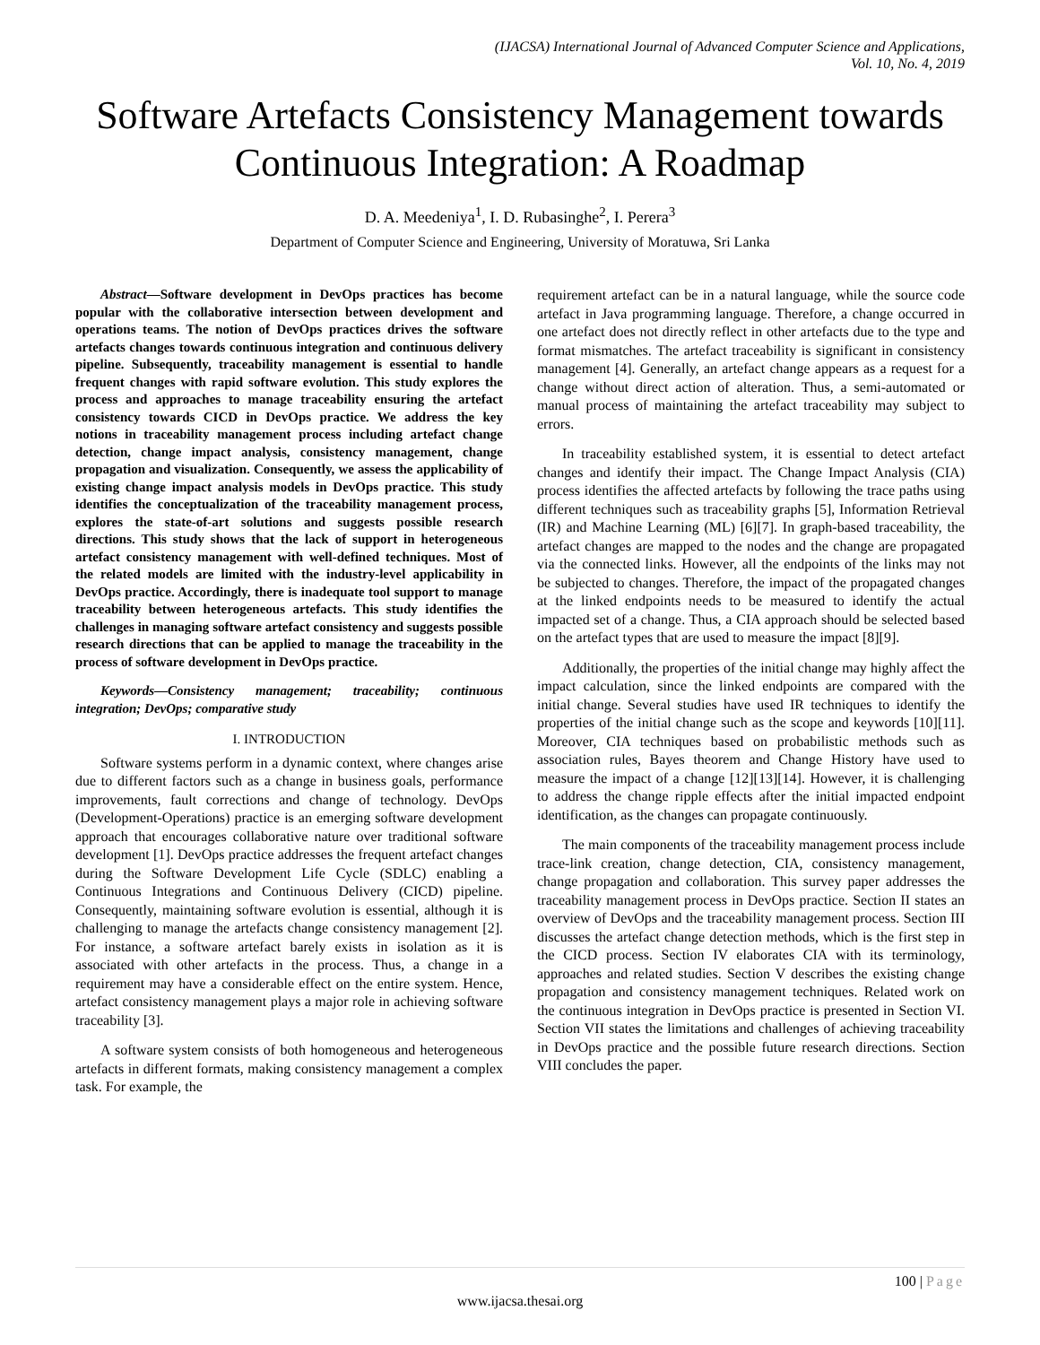(IJACSA) International Journal of Advanced Computer Science and Applications,
Vol. 10, No. 4, 2019
Software Artefacts Consistency Management towards Continuous Integration: A Roadmap
D. A. Meedeniya<sup>1</sup>, I. D. Rubasinghe<sup>2</sup>, I. Perera<sup>3</sup>
Department of Computer Science and Engineering, University of Moratuwa, Sri Lanka
Abstract—Software development in DevOps practices has become popular with the collaborative intersection between development and operations teams. The notion of DevOps practices drives the software artefacts changes towards continuous integration and continuous delivery pipeline. Subsequently, traceability management is essential to handle frequent changes with rapid software evolution. This study explores the process and approaches to manage traceability ensuring the artefact consistency towards CICD in DevOps practice. We address the key notions in traceability management process including artefact change detection, change impact analysis, consistency management, change propagation and visualization. Consequently, we assess the applicability of existing change impact analysis models in DevOps practice. This study identifies the conceptualization of the traceability management process, explores the state-of-art solutions and suggests possible research directions. This study shows that the lack of support in heterogeneous artefact consistency management with well-defined techniques. Most of the related models are limited with the industry-level applicability in DevOps practice. Accordingly, there is inadequate tool support to manage traceability between heterogeneous artefacts. This study identifies the challenges in managing software artefact consistency and suggests possible research directions that can be applied to manage the traceability in the process of software development in DevOps practice.
Keywords—Consistency management; traceability; continuous integration; DevOps; comparative study
I. INTRODUCTION
Software systems perform in a dynamic context, where changes arise due to different factors such as a change in business goals, performance improvements, fault corrections and change of technology. DevOps (Development-Operations) practice is an emerging software development approach that encourages collaborative nature over traditional software development [1]. DevOps practice addresses the frequent artefact changes during the Software Development Life Cycle (SDLC) enabling a Continuous Integrations and Continuous Delivery (CICD) pipeline. Consequently, maintaining software evolution is essential, although it is challenging to manage the artefacts change consistency management [2]. For instance, a software artefact barely exists in isolation as it is associated with other artefacts in the process. Thus, a change in a requirement may have a considerable effect on the entire system. Hence, artefact consistency management plays a major role in achieving software traceability [3].
A software system consists of both homogeneous and heterogeneous artefacts in different formats, making consistency management a complex task. For example, the
requirement artefact can be in a natural language, while the source code artefact in Java programming language. Therefore, a change occurred in one artefact does not directly reflect in other artefacts due to the type and format mismatches. The artefact traceability is significant in consistency management [4]. Generally, an artefact change appears as a request for a change without direct action of alteration. Thus, a semi-automated or manual process of maintaining the artefact traceability may subject to errors.
In traceability established system, it is essential to detect artefact changes and identify their impact. The Change Impact Analysis (CIA) process identifies the affected artefacts by following the trace paths using different techniques such as traceability graphs [5], Information Retrieval (IR) and Machine Learning (ML) [6][7]. In graph-based traceability, the artefact changes are mapped to the nodes and the change are propagated via the connected links. However, all the endpoints of the links may not be subjected to changes. Therefore, the impact of the propagated changes at the linked endpoints needs to be measured to identify the actual impacted set of a change. Thus, a CIA approach should be selected based on the artefact types that are used to measure the impact [8][9].
Additionally, the properties of the initial change may highly affect the impact calculation, since the linked endpoints are compared with the initial change. Several studies have used IR techniques to identify the properties of the initial change such as the scope and keywords [10][11]. Moreover, CIA techniques based on probabilistic methods such as association rules, Bayes theorem and Change History have used to measure the impact of a change [12][13][14]. However, it is challenging to address the change ripple effects after the initial impacted endpoint identification, as the changes can propagate continuously.
The main components of the traceability management process include trace-link creation, change detection, CIA, consistency management, change propagation and collaboration. This survey paper addresses the traceability management process in DevOps practice. Section II states an overview of DevOps and the traceability management process. Section III discusses the artefact change detection methods, which is the first step in the CICD process. Section IV elaborates CIA with its terminology, approaches and related studies. Section V describes the existing change propagation and consistency management techniques. Related work on the continuous integration in DevOps practice is presented in Section VI. Section VII states the limitations and challenges of achieving traceability in DevOps practice and the possible future research directions. Section VIII concludes the paper.
100 | Page
www.ijacsa.thesai.org